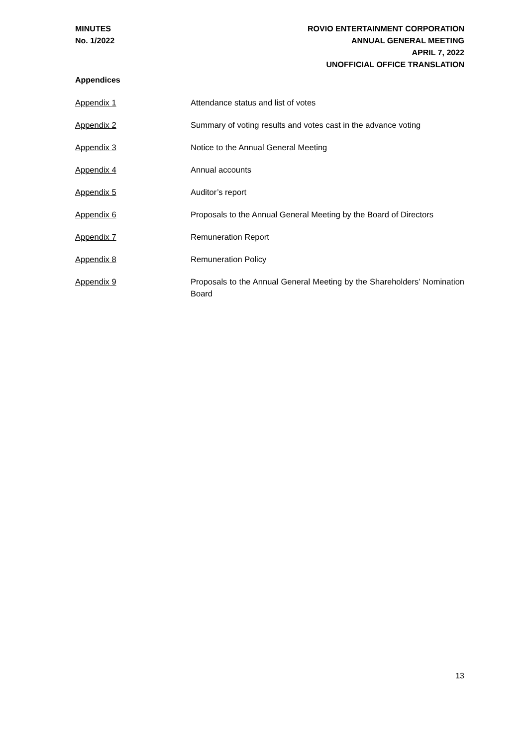MINUTES
No. 1/2022
ROVIO ENTERTAINMENT CORPORATION
ANNUAL GENERAL MEETING
APRIL 7, 2022
UNOFFICIAL OFFICE TRANSLATION
Appendices
Appendix 1 Attendance status and list of votes
Appendix 2 Summary of voting results and votes cast in the advance voting
Appendix 3 Notice to the Annual General Meeting
Appendix 4 Annual accounts
Appendix 5 Auditor’s report
Appendix 6 Proposals to the Annual General Meeting by the Board of Directors
Appendix 7 Remuneration Report
Appendix 8 Remuneration Policy
Appendix 9 Proposals to the Annual General Meeting by the Shareholders’ Nomination Board
13